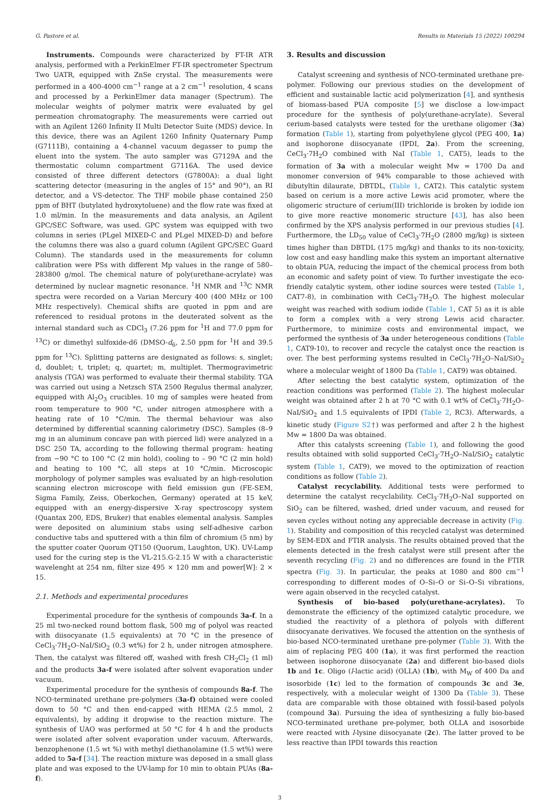G. Pastore et al. Results in Materials 15 (2022) 100294
Instruments. Compounds were characterized by FT-IR ATR analysis, performed with a PerkinElmer FT-IR spectrometer Spectrum Two UATR, equipped with ZnSe crystal. The measurements were performed in a 400-4000 cm<sup>−1</sup> range at a 2 cm<sup>−1</sup> resolution, 4 scans and processed by a PerkinElmer data manager (Spectrum). The molecular weights of polymer matrix were evaluated by gel permeation chromatography. The measurements were carried out with an Agilent 1260 Infinity II Multi Detector Suite (MDS) device. In this device, there was an Agilent 1260 Infinity Quaternary Pump (G7111B), containing a 4-channel vacuum degasser to pump the eluent into the system. The auto sampler was G7129A and the thermostatic column compartment G7116A. The used device consisted of three different detectors (G7800A): a dual light scattering detector (measuring in the angles of 15° and 90°), an RI detector, and a VS-detector. The THF mobile phase contained 250 ppm of BHT (butylated hydroxytoluene) and the flow rate was fixed at 1.0 ml/min. In the measurements and data analysis, an Agilent GPC/SEC Software, was used. GPC system was equipped with two columns in series (PLgel MIXED-C and PLgel MIXED-D) and before the columns there was also a guard column (Agilent GPC/SEC Guard Column). The standards used in the measurements for column calibration were PSs with different Mp values in the range of 580–283800 g/mol. The chemical nature of poly(urethane-acrylate) was determined by nuclear magnetic resonance. <sup>1</sup>H NMR and <sup>13</sup>C NMR spectra were recorded on a Varian Mercury 400 (400 MHz or 100 MHz respectively). Chemical shifts are quoted in ppm and are referenced to residual protons in the deuterated solvent as the internal standard such as CDCl<sub>3</sub> (7.26 ppm for <sup>1</sup>H and 77.0 ppm for <sup>13</sup>C) or dimethyl sulfoxide-d6 (DMSO-d<sub>6</sub>, 2.50 ppm for <sup>1</sup>H and 39.5 ppm for <sup>13</sup>C). Splitting patterns are designated as follows: s, singlet; d, doublet; t, triplet; q, quartet; m, multiplet. Thermogravimetric analysis (TGA) was performed to evaluate their thermal stability. TGA was carried out using a Netzsch STA 2500 Regulus thermal analyzer, equipped with Al<sub>2</sub>O<sub>3</sub> crucibles. 10 mg of samples were heated from room temperature to 900 °C, under nitrogen atmosphere with a heating rate of 10 °C/min. The thermal behaviour was also determined by differential scanning calorimetry (DSC). Samples (8–9 mg in an aluminum concave pan with pierced lid) were analyzed in a DSC 250 TA, according to the following thermal program: heating from −90 °C to 100 °C (2 min hold), cooling to – 90 °C (2 min hold) and heating to 100 °C, all steps at 10 °C/min. Microscopic morphology of polymer samples was evaluated by an high-resolution scanning electron microscope with field emission gun (FE-SEM, Sigma Family, Zeiss, Oberkochen, Germany) operated at 15 keV, equipped with an energy-dispersive X-ray spectroscopy system (Quantax 200, EDS, Bruker) that enables elemental analysis. Samples were deposited on aluminium stabs using self-adhesive carbon conductive tabs and sputtered with a thin film of chromium (5 nm) by the sputter coater Quorum QT150 (Quorum, Laughton, UK). UV-Lamp used for the curing step is the VL-215.G-2.15 W with a characteristic wavelenght at 254 nm, filter size 495 × 120 mm and power[W]: 2 × 15.
2.1. Methods and experimental procedures
Experimental procedure for the synthesis of compounds 3a-f. In a 25 ml two-necked round bottom flask, 500 mg of polyol was reacted with diisocyanate (1.5 equivalents) at 70 °C in the presence of CeCl<sub>3</sub>·7H<sub>2</sub>O–NaI/SiO<sub>2</sub> (0.3 wt%) for 2 h, under nitrogen atmosphere. Then, the catalyst was filtered off, washed with fresh CH<sub>2</sub>Cl<sub>2</sub> (1 ml) and the products 3a-f were isolated after solvent evaporation under vacuum.
Experimental procedure for the synthesis of compounds 8a-f. The NCO-terminated urethane pre-polymers (3a-f) obtained were cooled down to 50 °C and then end-capped with HEMA (2.5 mmol, 2 equivalents), by adding it dropwise to the reaction mixture. The synthesis of UAO was performed at 50 °C for 4 h and the products were isolated after solvent evaporation under vacuum. Afterwards, benzophenone (1.5 wt %) with methyl diethanolamine (1.5 wt%) were added to 5a-f [34]. The reaction mixture was deposed in a small glass plate and was exposed to the UV-lamp for 10 min to obtain PUAs (8a-f).
3. Results and discussion
Catalyst screening and synthesis of NCO-terminated urethane pre-polymer. Following our previous studies on the development of efficient and sustainable lactic acid polymerization [4], and synthesis of biomass-based PUA composite [5] we disclose a low-impact procedure for the synthesis of poly(urethane-acrylate). Several cerium-based catalysts were tested for the urethane oligomer (3a) formation (Table 1), starting from polyethylene glycol (PEG 400, 1a) and isophorone diisocyanate (IPDI, 2a). From the screening, CeCl<sub>3</sub>·7H<sub>2</sub>O combined with NaI (Table 1, CAT5), leads to the formation of 3a with a molecular weight Mw = 1700 Da and monomer conversion of 94% comparable to those achieved with dibutyltin dilaurate, DBTDL, (Table 1, CAT2). This catalytic system based on cerium is a more active Lewis acid promoter, where the oligomeric structure of cerium(III) trichloride is broken by iodide ion to give more reactive monomeric structure [43], has also been confirmed by the XPS analysis performed in our previous studies [4]. Furthermore, the LD<sub>50</sub> value of CeCl<sub>3</sub>·7H<sub>2</sub>O (2800 mg/kg) is sixteen times higher than DBTDL (175 mg/kg) and thanks to its non-toxicity, low cost and easy handling make this system an important alternative to obtain PUA, reducing the impact of the chemical process from both an economic and safety point of view. To further investigate the eco-friendly catalytic system, other iodine sources were tested (Table 1, CAT7-8), in combination with CeCl<sub>3</sub>·7H<sub>2</sub>O. The highest molecular weight was reached with sodium iodide (Table 1, CAT 5) as it is able to form a complex with a very strong Lewis acid character. Furthermore, to minimize costs and environmental impact, we performed the synthesis of 3a under heterogeneous conditions (Table 1, CAT9-10), to recover and recycle the catalyst once the reaction is over. The best performing systems resulted in CeCl<sub>3</sub>·7H<sub>2</sub>O–NaI/SiO<sub>2</sub> where a molecular weight of 1800 Da (Table 1, CAT9) was obtained.
After selecting the best catalytic system, optimization of the reaction conditions was performed (Table 2). The highest molecular weight was obtained after 2 h at 70 °C with 0.1 wt% of CeCl<sub>3</sub>·7H<sub>2</sub>O–NaI/SiO<sub>2</sub> and 1.5 equivalents of IPDI (Table 2, RC3). Afterwards, a kinetic study (Figure S2†) was performed and after 2 h the highest Mw = 1800 Da was obtained.
After this catalysts screening (Table 1), and following the good results obtained with solid supported CeCl<sub>3</sub>·7H<sub>2</sub>O–NaI/SiO<sub>2</sub> catalytic system (Table 1, CAT9), we moved to the optimization of reaction conditions as follow (Table 2).
Catalyst recyclability. Additional tests were performed to determine the catalyst recyclability. CeCl<sub>3</sub>·7H<sub>2</sub>O–NaI supported on SiO<sub>2</sub> can be filtered, washed, dried under vacuum, and reused for seven cycles without noting any appreciable decrease in activity (Fig. 1). Stability and composition of this recycled catalyst was determined by SEM-EDX and FTIR analysis. The results obtained proved that the elements detected in the fresh catalyst were still present after the seventh recycling (Fig. 2) and no differences are found in the FTIR spectra (Fig. 3). In particular, the peaks at 1080 and 800 cm<sup>−1</sup> corresponding to different modes of O–Si–O or Si–O–Si vibrations, were again observed in the recycled catalyst.
Synthesis of bio-based poly(urethane-acrylates). To demonstrate the efficiency of the optimized catalytic procedure, we studied the reactivity of a plethora of polyols with different diisocyanate derivatives. We focused the attention on the synthesis of bio-based NCO-terminated urethane pre-polymer (Table 3). With the aim of replacing PEG 400 (1a), it was first performed the reaction between isophorone diisocyanate (2a) and different bio-based diols 1b and 1c. Oligo (l-lactic acid) (OLLA) (1b), with M<sub>W</sub> of 400 Da and isosorbide (1c) led to the formation of compounds 3c and 3e, respectively, with a molecular weight of 1300 Da (Table 3). These data are comparable with those obtained with fossil-based polyols (compound 3a). Pursuing the idea of synthesizing a fully bio-based NCO-terminated urethane pre-polymer, both OLLA and isosorbide were reacted with l-lysine diisocyanate (2c). The latter proved to be less reactive than IPDI towards this reaction
3